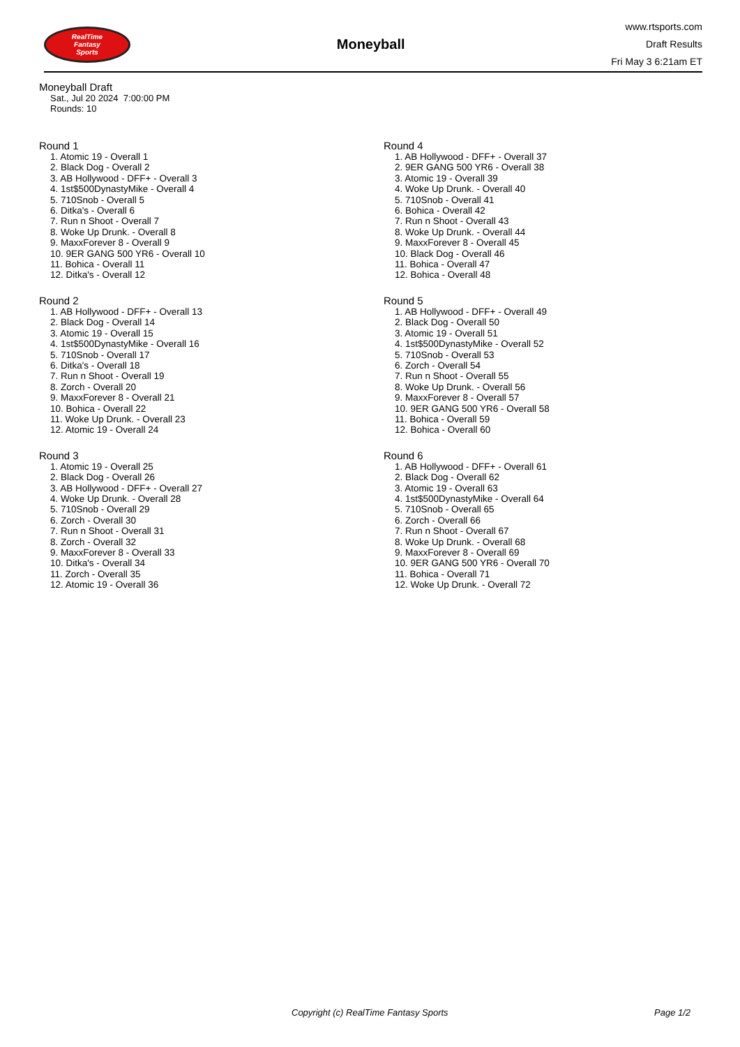RealTime
Fantasy
Sports
Moneyball
www.rtsports.com
Draft Results
Fri May 3 6:21am ET
Moneyball Draft
Sat., Jul 20 2024 7:00:00 PM
Rounds: 10
Round 1
1. Atomic 19 - Overall 1
2. Black Dog - Overall 2
3. AB Hollywood - DFF+ - Overall 3
4. 1st$500DynastyMike - Overall 4
5. 710Snob - Overall 5
6. Ditka's - Overall 6
7. Run n Shoot - Overall 7
8. Woke Up Drunk. - Overall 8
9. MaxxForever 8 - Overall 9
10. 9ER GANG 500 YR6 - Overall 10
11. Bohica - Overall 11
12. Ditka's - Overall 12
Round 2
1. AB Hollywood - DFF+ - Overall 13
2. Black Dog - Overall 14
3. Atomic 19 - Overall 15
4. 1st$500DynastyMike - Overall 16
5. 710Snob - Overall 17
6. Ditka's - Overall 18
7. Run n Shoot - Overall 19
8. Zorch - Overall 20
9. MaxxForever 8 - Overall 21
10. Bohica - Overall 22
11. Woke Up Drunk. - Overall 23
12. Atomic 19 - Overall 24
Round 3
1. Atomic 19 - Overall 25
2. Black Dog - Overall 26
3. AB Hollywood - DFF+ - Overall 27
4. Woke Up Drunk. - Overall 28
5. 710Snob - Overall 29
6. Zorch - Overall 30
7. Run n Shoot - Overall 31
8. Zorch - Overall 32
9. MaxxForever 8 - Overall 33
10. Ditka's - Overall 34
11. Zorch - Overall 35
12. Atomic 19 - Overall 36
Round 4
1. AB Hollywood - DFF+ - Overall 37
2. 9ER GANG 500 YR6 - Overall 38
3. Atomic 19 - Overall 39
4. Woke Up Drunk. - Overall 40
5. 710Snob - Overall 41
6. Bohica - Overall 42
7. Run n Shoot - Overall 43
8. Woke Up Drunk. - Overall 44
9. MaxxForever 8 - Overall 45
10. Black Dog - Overall 46
11. Bohica - Overall 47
12. Bohica - Overall 48
Round 5
1. AB Hollywood - DFF+ - Overall 49
2. Black Dog - Overall 50
3. Atomic 19 - Overall 51
4. 1st$500DynastyMike - Overall 52
5. 710Snob - Overall 53
6. Zorch - Overall 54
7. Run n Shoot - Overall 55
8. Woke Up Drunk. - Overall 56
9. MaxxForever 8 - Overall 57
10. 9ER GANG 500 YR6 - Overall 58
11. Bohica - Overall 59
12. Bohica - Overall 60
Round 6
1. AB Hollywood - DFF+ - Overall 61
2. Black Dog - Overall 62
3. Atomic 19 - Overall 63
4. 1st$500DynastyMike - Overall 64
5. 710Snob - Overall 65
6. Zorch - Overall 66
7. Run n Shoot - Overall 67
8. Woke Up Drunk. - Overall 68
9. MaxxForever 8 - Overall 69
10. 9ER GANG 500 YR6 - Overall 70
11. Bohica - Overall 71
12. Woke Up Drunk. - Overall 72
Copyright (c) RealTime Fantasy Sports Page 1/2